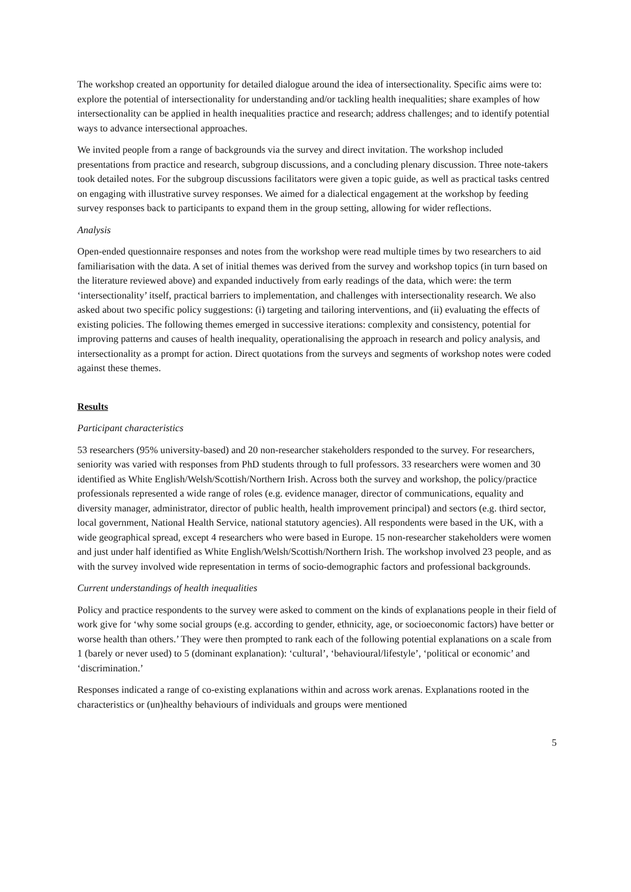The workshop created an opportunity for detailed dialogue around the idea of intersectionality. Specific aims were to: explore the potential of intersectionality for understanding and/or tackling health inequalities; share examples of how intersectionality can be applied in health inequalities practice and research; address challenges; and to identify potential ways to advance intersectional approaches.
We invited people from a range of backgrounds via the survey and direct invitation. The workshop included presentations from practice and research, subgroup discussions, and a concluding plenary discussion. Three note-takers took detailed notes. For the subgroup discussions facilitators were given a topic guide, as well as practical tasks centred on engaging with illustrative survey responses. We aimed for a dialectical engagement at the workshop by feeding survey responses back to participants to expand them in the group setting, allowing for wider reflections.
Analysis
Open-ended questionnaire responses and notes from the workshop were read multiple times by two researchers to aid familiarisation with the data. A set of initial themes was derived from the survey and workshop topics (in turn based on the literature reviewed above) and expanded inductively from early readings of the data, which were: the term ‘intersectionality’ itself, practical barriers to implementation, and challenges with intersectionality research. We also asked about two specific policy suggestions: (i) targeting and tailoring interventions, and (ii) evaluating the effects of existing policies. The following themes emerged in successive iterations: complexity and consistency, potential for improving patterns and causes of health inequality, operationalising the approach in research and policy analysis, and intersectionality as a prompt for action. Direct quotations from the surveys and segments of workshop notes were coded against these themes.
Results
Participant characteristics
53 researchers (95% university-based) and 20 non-researcher stakeholders responded to the survey. For researchers, seniority was varied with responses from PhD students through to full professors. 33 researchers were women and 30 identified as White English/Welsh/Scottish/Northern Irish. Across both the survey and workshop, the policy/practice professionals represented a wide range of roles (e.g. evidence manager, director of communications, equality and diversity manager, administrator, director of public health, health improvement principal) and sectors (e.g. third sector, local government, National Health Service, national statutory agencies). All respondents were based in the UK, with a wide geographical spread, except 4 researchers who were based in Europe. 15 non-researcher stakeholders were women and just under half identified as White English/Welsh/Scottish/Northern Irish. The workshop involved 23 people, and as with the survey involved wide representation in terms of socio-demographic factors and professional backgrounds.
Current understandings of health inequalities
Policy and practice respondents to the survey were asked to comment on the kinds of explanations people in their field of work give for ‘why some social groups (e.g. according to gender, ethnicity, age, or socioeconomic factors) have better or worse health than others.’ They were then prompted to rank each of the following potential explanations on a scale from 1 (barely or never used) to 5 (dominant explanation): ‘cultural’, ‘behavioural/lifestyle’, ‘political or economic’ and ‘discrimination.’
Responses indicated a range of co-existing explanations within and across work arenas. Explanations rooted in the characteristics or (un)healthy behaviours of individuals and groups were mentioned
5